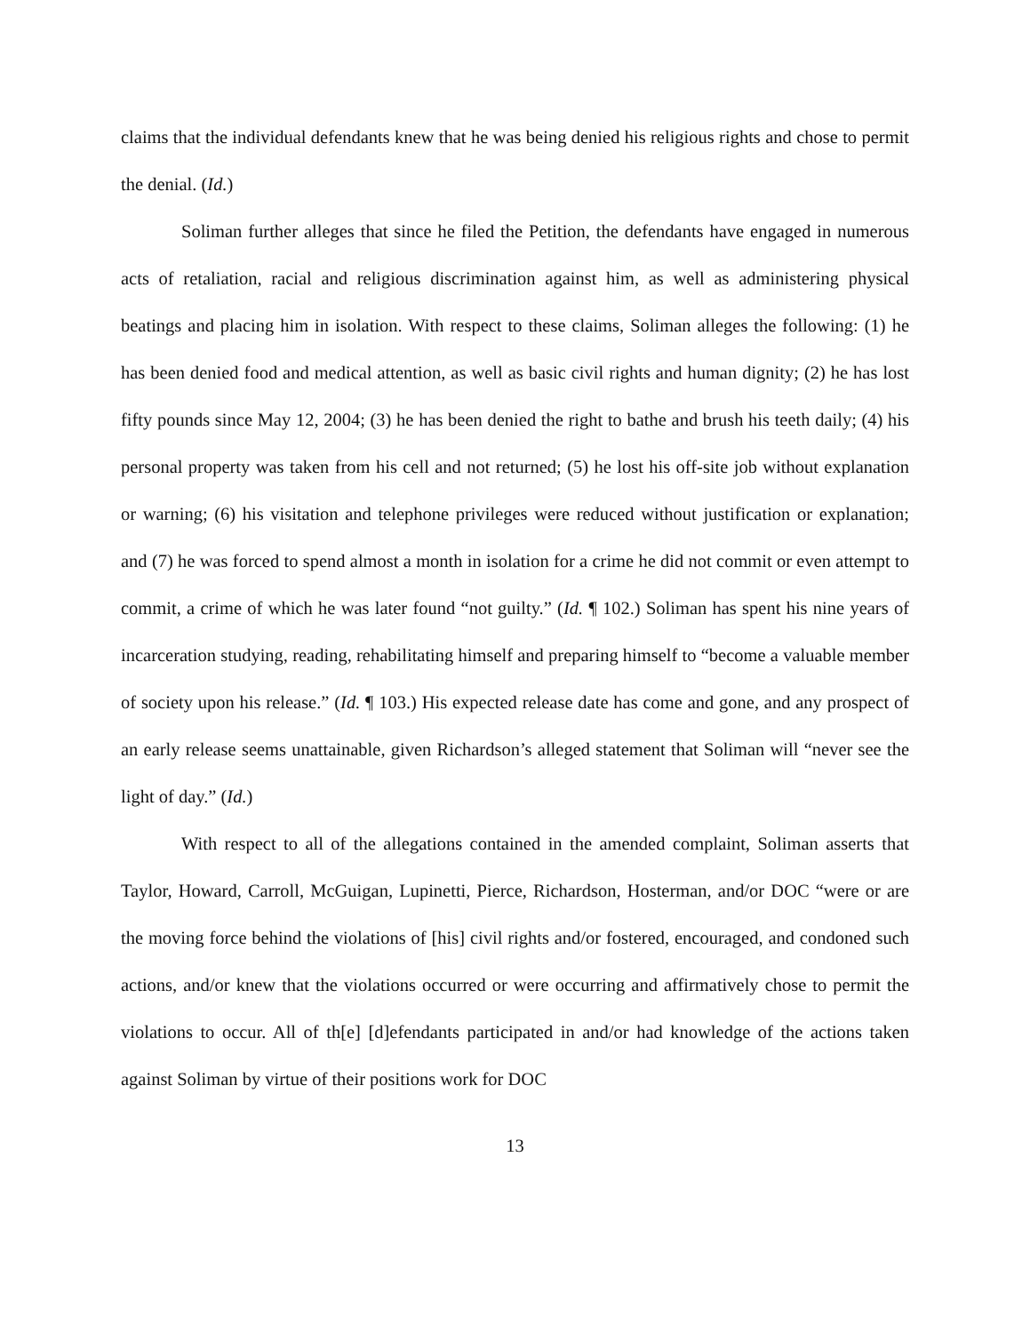claims that the individual defendants knew that he was being denied his religious rights and chose to permit the denial. (Id.)
Soliman further alleges that since he filed the Petition, the defendants have engaged in numerous acts of retaliation, racial and religious discrimination against him, as well as administering physical beatings and placing him in isolation. With respect to these claims, Soliman alleges the following: (1) he has been denied food and medical attention, as well as basic civil rights and human dignity; (2) he has lost fifty pounds since May 12, 2004; (3) he has been denied the right to bathe and brush his teeth daily; (4) his personal property was taken from his cell and not returned; (5) he lost his off-site job without explanation or warning; (6) his visitation and telephone privileges were reduced without justification or explanation; and (7) he was forced to spend almost a month in isolation for a crime he did not commit or even attempt to commit, a crime of which he was later found “not guilty.” (Id. ¶ 102.) Soliman has spent his nine years of incarceration studying, reading, rehabilitating himself and preparing himself to “become a valuable member of society upon his release.” (Id. ¶ 103.) His expected release date has come and gone, and any prospect of an early release seems unattainable, given Richardson’s alleged statement that Soliman will “never see the light of day.” (Id.)
With respect to all of the allegations contained in the amended complaint, Soliman asserts that Taylor, Howard, Carroll, McGuigan, Lupinetti, Pierce, Richardson, Hosterman, and/or DOC “were or are the moving force behind the violations of [his] civil rights and/or fostered, encouraged, and condoned such actions, and/or knew that the violations occurred or were occurring and affirmatively chose to permit the violations to occur. All of th[e] [d]efendants participated in and/or had knowledge of the actions taken against Soliman by virtue of their positions work for DOC
13